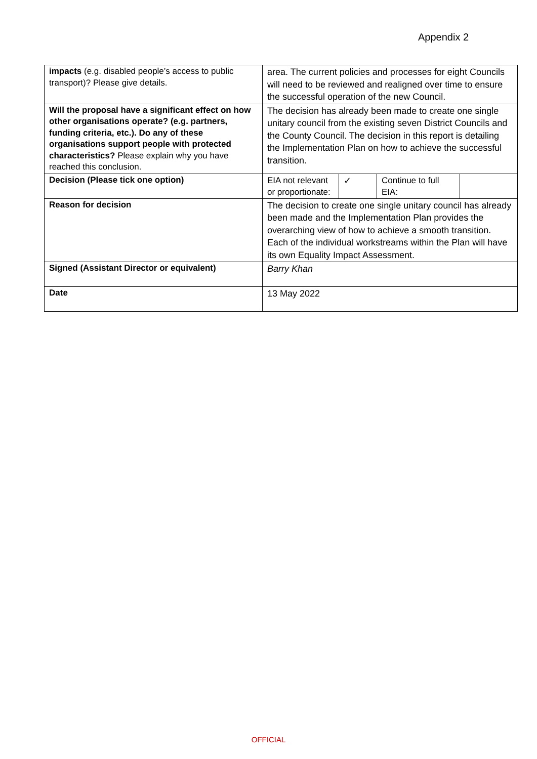Appendix 2
| impacts (e.g. disabled people’s access to public transport)? Please give details. | area. The current policies and processes for eight Councils will need to be reviewed and realigned over time to ensure the successful operation of the new Council. | | | |
| Will the proposal have a significant effect on how other organisations operate? (e.g. partners, funding criteria, etc.). Do any of these organisations support people with protected characteristics? Please explain why you have reached this conclusion. | The decision has already been made to create one single unitary council from the existing seven District Councils and the County Council. The decision in this report is detailing the Implementation Plan on how to achieve the successful transition. | | | |
| Decision (Please tick one option) | EIA not relevant or proportionate: | ✓ | Continue to full EIA: | |
| Reason for decision | The decision to create one single unitary council has already been made and the Implementation Plan provides the overarching view of how to achieve a smooth transition. Each of the individual workstreams within the Plan will have its own Equality Impact Assessment. | | | |
| Signed (Assistant Director or equivalent) | Barry Khan | | | |
| Date | 13 May 2022 | | | |
OFFICIAL